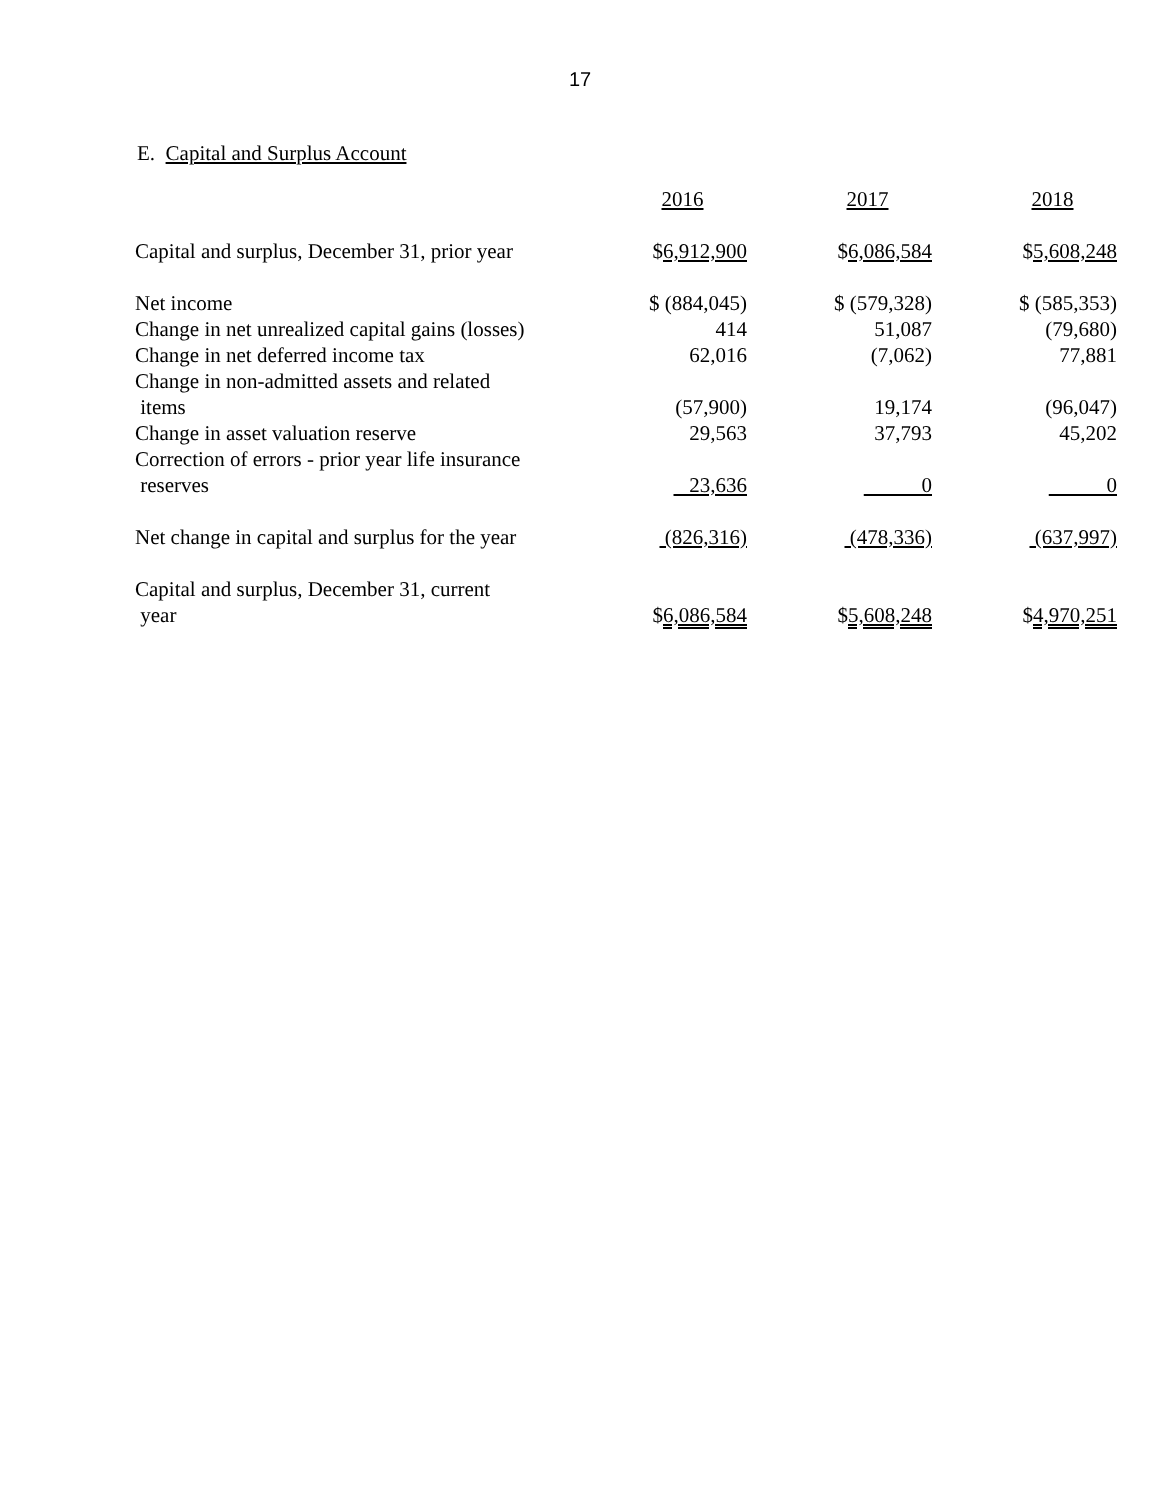17
E. Capital and Surplus Account
| | 2016 | 2017 | 2018 |
| --- | --- | --- | --- |
| Capital and surplus, December 31, prior year | $ 6,912,900 | $ 6,086,584 | $ 5,608,248 |
| Net income | $ (884,045) | $ (579,328) | $ (585,353) |
| Change in net unrealized capital gains (losses) | 414 | 51,087 | (79,680) |
| Change in net deferred income tax | 62,016 | (7,062) | 77,881 |
| Change in non-admitted assets and related items | (57,900) | 19,174 | (96,047) |
| Change in asset valuation reserve | 29,563 | 37,793 | 45,202 |
| Correction of errors - prior year life insurance reserves | 23,636 | 0 | 0 |
| Net change in capital and surplus for the year | (826,316) | (478,336) | (637,997) |
| Capital and surplus, December 31, current year | $ 6,086,584 | $ 5,608,248 | $ 4,970,251 |